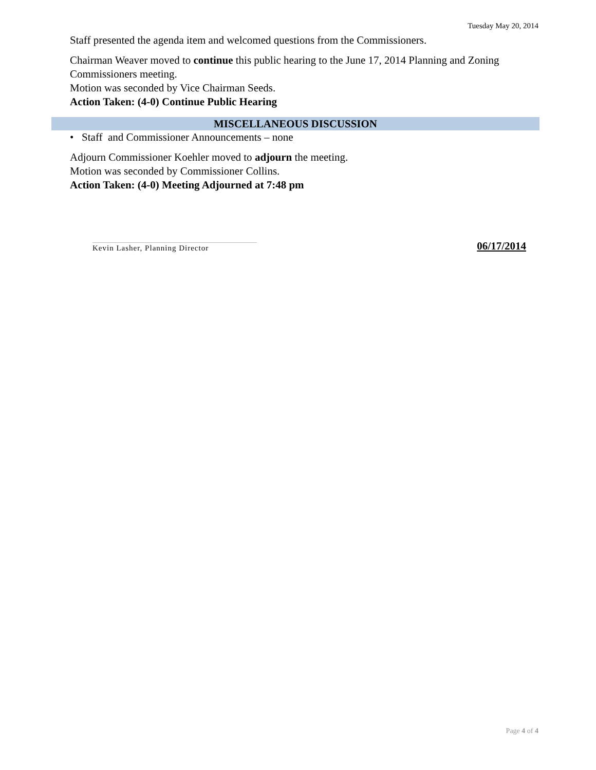Tuesday May 20, 2014
Staff presented the agenda item and welcomed questions from the Commissioners.
Chairman Weaver moved to continue this public hearing to the June 17, 2014 Planning and Zoning Commissioners meeting.
Motion was seconded by Vice Chairman Seeds.
Action Taken: (4-0) Continue Public Hearing
MISCELLANEOUS DISCUSSION
• Staff and Commissioner Announcements – none
Adjourn Commissioner Koehler moved to adjourn the meeting.
Motion was seconded by Commissioner Collins.
Action Taken: (4-0) Meeting Adjourned at 7:48 pm
Kevin Lasher, Planning Director
06/17/2014
Page 4 of 4